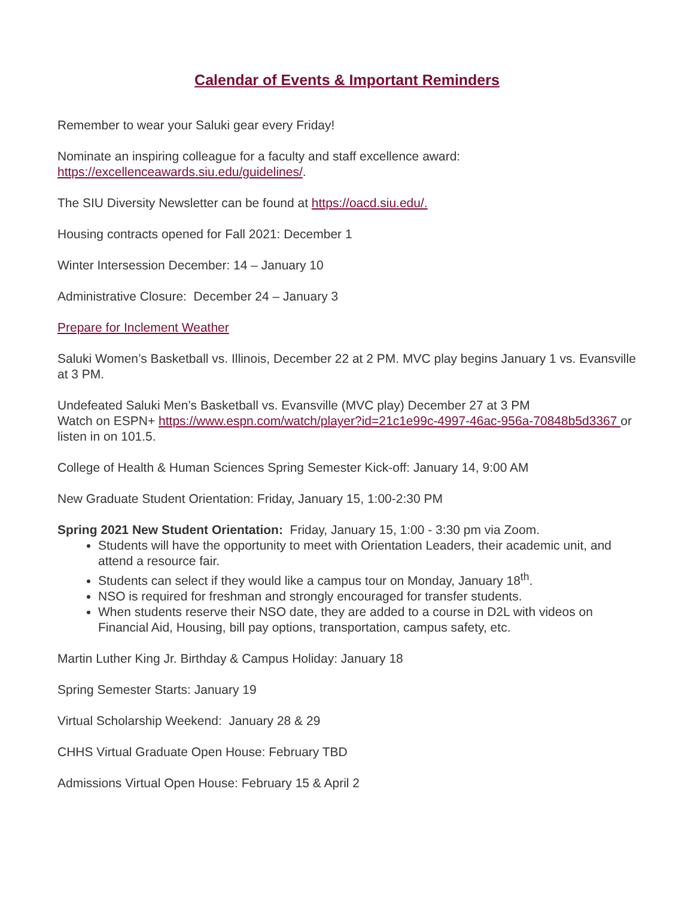Calendar of Events & Important Reminders
Remember to wear your Saluki gear every Friday!
Nominate an inspiring colleague for a faculty and staff excellence award:
https://excellenceawards.siu.edu/guidelines/.
The SIU Diversity Newsletter can be found at https://oacd.siu.edu/.
Housing contracts opened for Fall 2021: December 1
Winter Intersession December: 14 – January 10
Administrative Closure: December 24 – January 3
Prepare for Inclement Weather
Saluki Women’s Basketball vs. Illinois, December 22 at 2 PM. MVC play begins January 1 vs. Evansville at 3 PM.
Undefeated Saluki Men’s Basketball vs. Evansville (MVC play) December 27 at 3 PM
Watch on ESPN+ https://www.espn.com/watch/player?id=21c1e99c-4997-46ac-956a-70848b5d3367 or listen in on 101.5.
College of Health & Human Sciences Spring Semester Kick-off: January 14, 9:00 AM
New Graduate Student Orientation: Friday, January 15, 1:00-2:30 PM
Spring 2021 New Student Orientation: Friday, January 15, 1:00 - 3:30 pm via Zoom.
Students will have the opportunity to meet with Orientation Leaders, their academic unit, and attend a resource fair.
Students can select if they would like a campus tour on Monday, January 18<sup>th</sup>.
NSO is required for freshman and strongly encouraged for transfer students.
When students reserve their NSO date, they are added to a course in D2L with videos on Financial Aid, Housing, bill pay options, transportation, campus safety, etc.
Martin Luther King Jr. Birthday & Campus Holiday: January 18
Spring Semester Starts: January 19
Virtual Scholarship Weekend: January 28 & 29
CHHS Virtual Graduate Open House: February TBD
Admissions Virtual Open House: February 15 & April 2